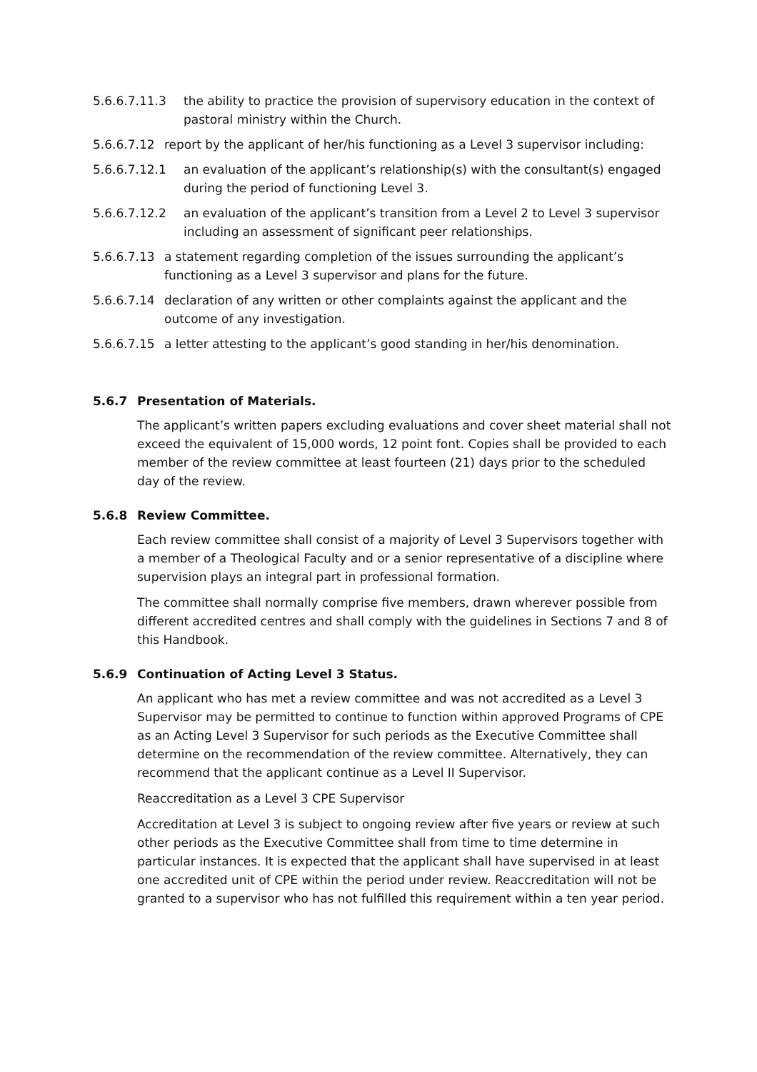5.6.6.7.11.3 the ability to practice the provision of supervisory education in the context of pastoral ministry within the Church.
5.6.6.7.12 report by the applicant of her/his functioning as a Level 3 supervisor including:
5.6.6.7.12.1 an evaluation of the applicant’s relationship(s) with the consultant(s) engaged during the period of functioning Level 3.
5.6.6.7.12.2 an evaluation of the applicant’s transition from a Level 2 to Level 3 supervisor including an assessment of significant peer relationships.
5.6.6.7.13 a statement regarding completion of the issues surrounding the applicant’s functioning as a Level 3 supervisor and plans for the future.
5.6.6.7.14 declaration of any written or other complaints against the applicant and the outcome of any investigation.
5.6.6.7.15 a letter attesting to the applicant’s good standing in her/his denomination.
5.6.7 Presentation of Materials.
The applicant’s written papers excluding evaluations and cover sheet material shall not exceed the equivalent of 15,000 words, 12 point font. Copies shall be provided to each member of the review committee at least fourteen (21) days prior to the scheduled day of the review.
5.6.8 Review Committee.
Each review committee shall consist of a majority of Level 3 Supervisors together with a member of a Theological Faculty and or a senior representative of a discipline where supervision plays an integral part in professional formation.
The committee shall normally comprise five members, drawn wherever possible from different accredited centres and shall comply with the guidelines in Sections 7 and 8 of this Handbook.
5.6.9 Continuation of Acting Level 3 Status.
An applicant who has met a review committee and was not accredited as a Level 3 Supervisor may be permitted to continue to function within approved Programs of CPE as an Acting Level 3 Supervisor for such periods as the Executive Committee shall determine on the recommendation of the review committee. Alternatively, they can recommend that the applicant continue as a Level II Supervisor.
Reaccreditation as a Level 3 CPE Supervisor
Accreditation at Level 3 is subject to ongoing review after five years or review at such other periods as the Executive Committee shall from time to time determine in particular instances. It is expected that the applicant shall have supervised in at least one accredited unit of CPE within the period under review. Reaccreditation will not be granted to a supervisor who has not fulfilled this requirement within a ten year period.